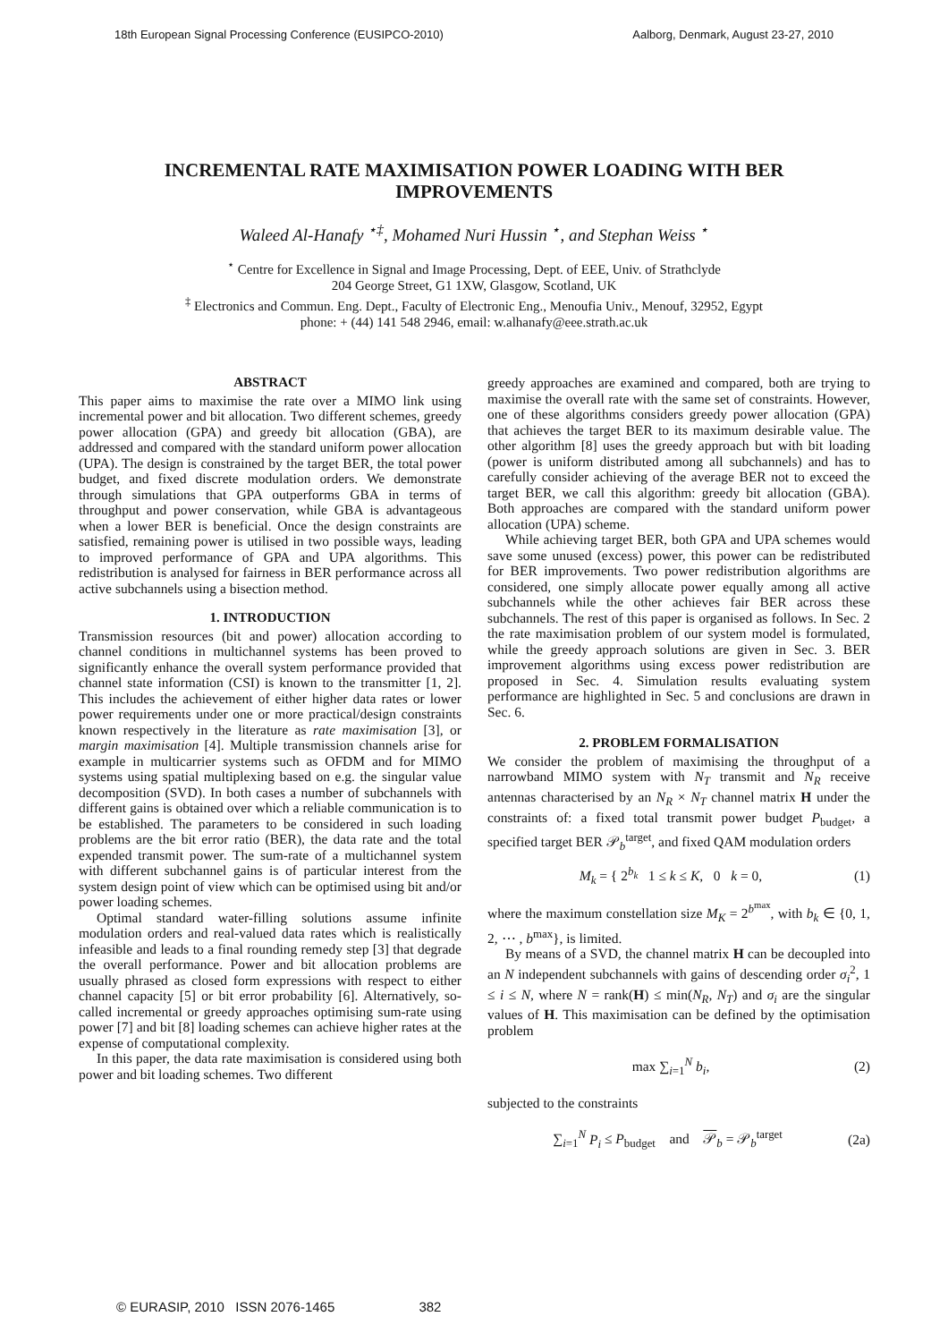18th European Signal Processing Conference (EUSIPCO-2010) Aalborg, Denmark, August 23-27, 2010
INCREMENTAL RATE MAXIMISATION POWER LOADING WITH BER IMPROVEMENTS
Waleed Al-Hanafy <sup>⋆‡</sup>, Mohamed Nuri Hussin <sup>⋆</sup>, and Stephan Weiss <sup>⋆</sup>
<sup>⋆</sup> Centre for Excellence in Signal and Image Processing, Dept. of EEE, Univ. of Strathclyde
204 George Street, G1 1XW, Glasgow, Scotland, UK
<sup>‡</sup> Electronics and Commun. Eng. Dept., Faculty of Electronic Eng., Menoufia Univ., Menouf, 32952, Egypt
phone: + (44) 141 548 2946, email: w.alhanafy@eee.strath.ac.uk
ABSTRACT
This paper aims to maximise the rate over a MIMO link using incremental power and bit allocation. Two different schemes, greedy power allocation (GPA) and greedy bit allocation (GBA), are addressed and compared with the standard uniform power allocation (UPA). The design is constrained by the target BER, the total power budget, and fixed discrete modulation orders. We demonstrate through simulations that GPA outperforms GBA in terms of throughput and power conservation, while GBA is advantageous when a lower BER is beneficial. Once the design constraints are satisfied, remaining power is utilised in two possible ways, leading to improved performance of GPA and UPA algorithms. This redistribution is analysed for fairness in BER performance across all active subchannels using a bisection method.
1. INTRODUCTION
Transmission resources (bit and power) allocation according to channel conditions in multichannel systems has been proved to significantly enhance the overall system performance provided that channel state information (CSI) is known to the transmitter [1, 2]. This includes the achievement of either higher data rates or lower power requirements under one or more practical/design constraints known respectively in the literature as rate maximisation [3], or margin maximisation [4]. Multiple transmission channels arise for example in multicarrier systems such as OFDM and for MIMO systems using spatial multiplexing based on e.g. the singular value decomposition (SVD). In both cases a number of subchannels with different gains is obtained over which a reliable communication is to be established. The parameters to be considered in such loading problems are the bit error ratio (BER), the data rate and the total expended transmit power. The sum-rate of a multichannel system with different subchannel gains is of particular interest from the system design point of view which can be optimised using bit and/or power loading schemes.
Optimal standard water-filling solutions assume infinite modulation orders and real-valued data rates which is realistically infeasible and leads to a final rounding remedy step [3] that degrade the overall performance. Power and bit allocation problems are usually phrased as closed form expressions with respect to either channel capacity [5] or bit error probability [6]. Alternatively, so-called incremental or greedy approaches optimising sum-rate using power [7] and bit [8] loading schemes can achieve higher rates at the expense of computational complexity.
In this paper, the data rate maximisation is considered using both power and bit loading schemes. Two different
greedy approaches are examined and compared, both are trying to maximise the overall rate with the same set of constraints. However, one of these algorithms considers greedy power allocation (GPA) that achieves the target BER to its maximum desirable value. The other algorithm [8] uses the greedy approach but with bit loading (power is uniform distributed among all subchannels) and has to carefully consider achieving of the average BER not to exceed the target BER, we call this algorithm: greedy bit allocation (GBA). Both approaches are compared with the standard uniform power allocation (UPA) scheme.
While achieving target BER, both GPA and UPA schemes would save some unused (excess) power, this power can be redistributed for BER improvements. Two power redistribution algorithms are considered, one simply allocate power equally among all active subchannels while the other achieves fair BER across these subchannels. The rest of this paper is organised as follows. In Sec. 2 the rate maximisation problem of our system model is formulated, while the greedy approach solutions are given in Sec. 3. BER improvement algorithms using excess power redistribution are proposed in Sec. 4. Simulation results evaluating system performance are highlighted in Sec. 5 and conclusions are drawn in Sec. 6.
2. PROBLEM FORMALISATION
We consider the problem of maximising the throughput of a narrowband MIMO system with N<sub>T</sub> transmit and N<sub>R</sub> receive antennas characterised by an N<sub>R</sub> × N<sub>T</sub> channel matrix H under the constraints of: a fixed total transmit power budget P<sub>budget</sub>, a specified target BER 𝒫<sub>b</sub><sup>target</sup>, and fixed QAM modulation orders
M<sub>k</sub> = { 2<sup>b<sub>k</sub></sup> 1 ≤ k ≤ K, 0 k = 0, (1)
where the maximum constellation size M<sub>K</sub> = 2<sup>b<sup>max</sup></sup>, with b<sub>k</sub> ∈ {0, 1, 2, ⋯ , b<sup>max</sup>}, is limited.
By means of a SVD, the channel matrix H can be decoupled into an N independent subchannels with gains of descending order σ<sub>i</sub><sup>2</sup>, 1 ≤ i ≤ N, where N = rank(H) ≤ min(N<sub>R</sub>, N<sub>T</sub>) and σ<sub>i</sub> are the singular values of H. This maximisation can be defined by the optimisation problem
max ∑<sub>i=1</sub><sup>N</sup> b<sub>i</sub>, (2)
subjected to the constraints
∑<sub>i=1</sub><sup>N</sup> P<sub>i</sub> ≤ P<sub>budget</sub> and 𝒫<sub>b</sub> = 𝒫<sub>b</sub><sup>target</sup> (2a)
© EURASIP, 2010 ISSN 2076-1465 382